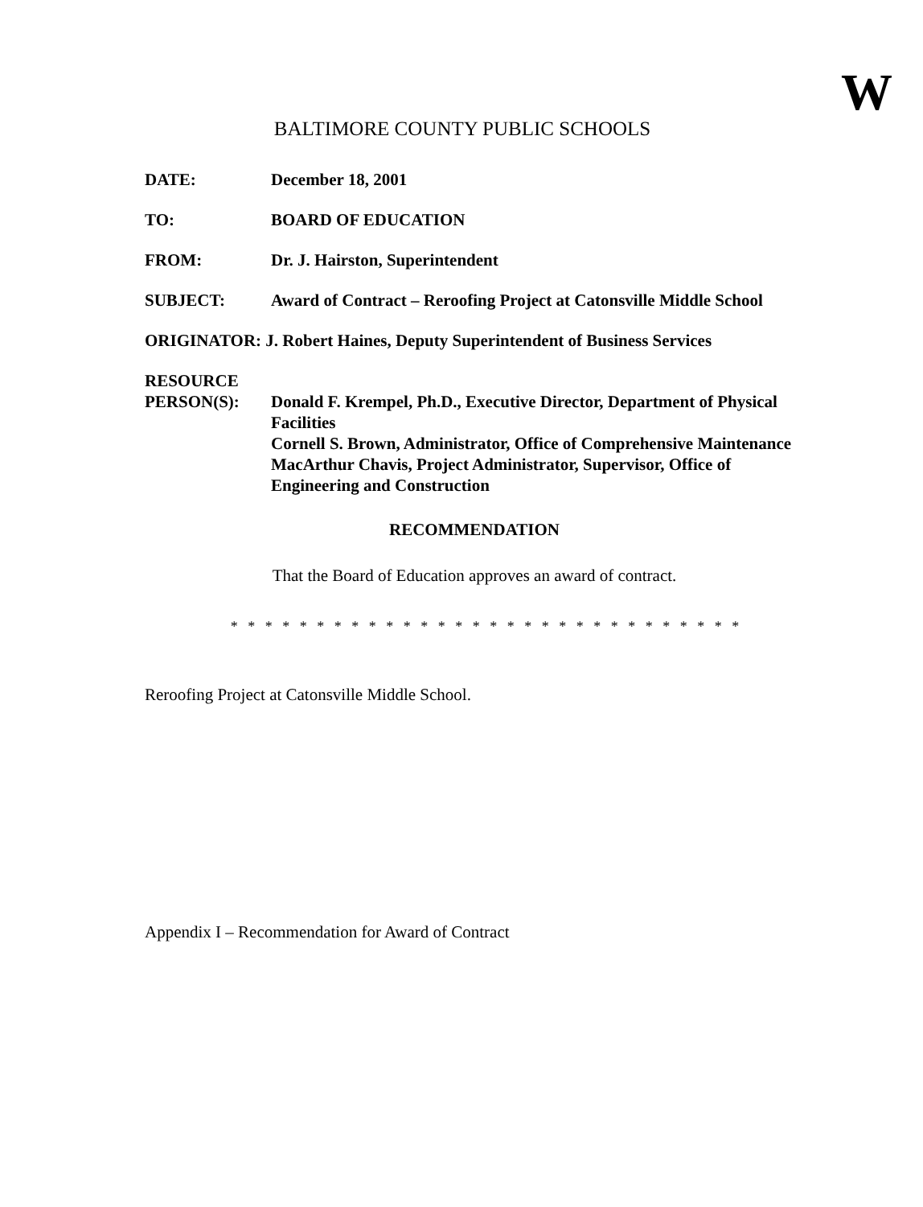W
BALTIMORE COUNTY PUBLIC SCHOOLS
| DATE: | December 18, 2001 |
| TO: | BOARD OF EDUCATION |
| FROM: | Dr. J. Hairston, Superintendent |
| SUBJECT: | Award of Contract – Reroofing Project at Catonsville Middle School |
| ORIGINATOR: J. Robert Haines, Deputy Superintendent of Business Services | |
| RESOURCE PERSON(S): | Donald F. Krempel, Ph.D., Executive Director, Department of Physical Facilities Cornell S. Brown, Administrator, Office of Comprehensive Maintenance MacArthur Chavis, Project Administrator, Supervisor, Office of Engineering and Construction |
RECOMMENDATION
That the Board of Education approves an award of contract.
* * * * * * * * * * * * * * * * * * * * * * * * * * * * * *
Reroofing Project at Catonsville Middle School.
Appendix I – Recommendation for Award of Contract